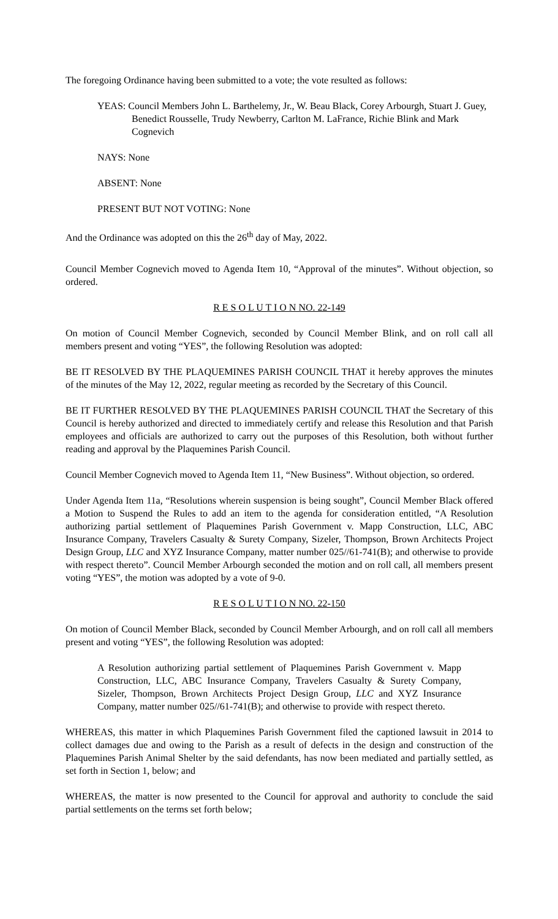The foregoing Ordinance having been submitted to a vote; the vote resulted as follows:
YEAS: Council Members John L. Barthelemy, Jr., W. Beau Black, Corey Arbourgh, Stuart J. Guey, Benedict Rousselle, Trudy Newberry, Carlton M. LaFrance, Richie Blink and Mark Cognevich
NAYS: None
ABSENT: None
PRESENT BUT NOT VOTING: None
And the Ordinance was adopted on this the 26<sup>th</sup> day of May, 2022.
Council Member Cognevich moved to Agenda Item 10, “Approval of the minutes”. Without objection, so ordered.
R E S O L U T I O N NO. 22-149
On motion of Council Member Cognevich, seconded by Council Member Blink, and on roll call all members present and voting “YES”, the following Resolution was adopted:
BE IT RESOLVED BY THE PLAQUEMINES PARISH COUNCIL THAT it hereby approves the minutes of the minutes of the May 12, 2022, regular meeting as recorded by the Secretary of this Council.
BE IT FURTHER RESOLVED BY THE PLAQUEMINES PARISH COUNCIL THAT the Secretary of this Council is hereby authorized and directed to immediately certify and release this Resolution and that Parish employees and officials are authorized to carry out the purposes of this Resolution, both without further reading and approval by the Plaquemines Parish Council.
Council Member Cognevich moved to Agenda Item 11, “New Business”. Without objection, so ordered.
Under Agenda Item 11a, “Resolutions wherein suspension is being sought”, Council Member Black offered a Motion to Suspend the Rules to add an item to the agenda for consideration entitled, “A Resolution authorizing partial settlement of Plaquemines Parish Government v. Mapp Construction, LLC, ABC Insurance Company, Travelers Casualty & Surety Company, Sizeler, Thompson, Brown Architects Project Design Group, LLC and XYZ Insurance Company, matter number 025//61-741(B); and otherwise to provide with respect thereto”. Council Member Arbourgh seconded the motion and on roll call, all members present voting “YES”, the motion was adopted by a vote of 9-0.
R E S O L U T I O N NO. 22-150
On motion of Council Member Black, seconded by Council Member Arbourgh, and on roll call all members present and voting “YES”, the following Resolution was adopted:
A Resolution authorizing partial settlement of Plaquemines Parish Government v. Mapp Construction, LLC, ABC Insurance Company, Travelers Casualty & Surety Company, Sizeler, Thompson, Brown Architects Project Design Group, LLC and XYZ Insurance Company, matter number 025//61-741(B); and otherwise to provide with respect thereto.
WHEREAS, this matter in which Plaquemines Parish Government filed the captioned lawsuit in 2014 to collect damages due and owing to the Parish as a result of defects in the design and construction of the Plaquemines Parish Animal Shelter by the said defendants, has now been mediated and partially settled, as set forth in Section 1, below; and
WHEREAS, the matter is now presented to the Council for approval and authority to conclude the said partial settlements on the terms set forth below;